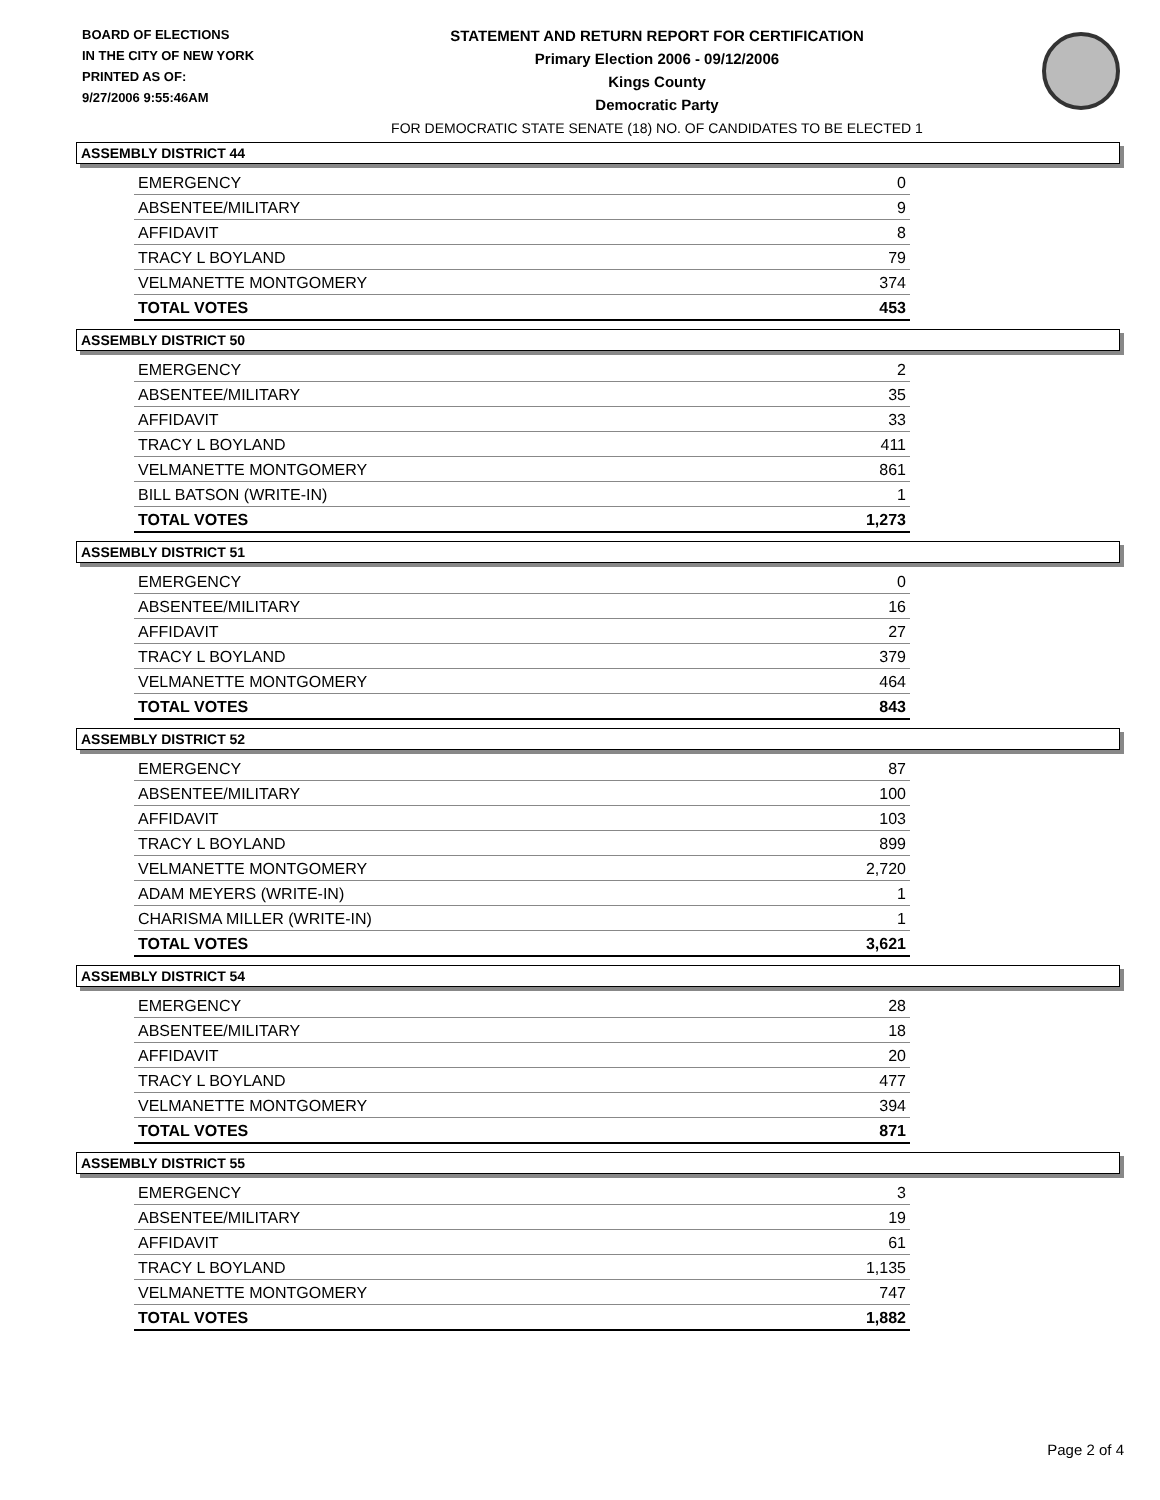BOARD OF ELECTIONS
IN THE CITY OF NEW YORK
PRINTED AS OF:
9/27/2006 9:55:46AM
STATEMENT AND RETURN REPORT FOR CERTIFICATION
Primary Election 2006 - 09/12/2006
Kings County
Democratic Party
FOR DEMOCRATIC STATE SENATE (18) NO. OF CANDIDATES TO BE ELECTED 1
ASSEMBLY DISTRICT 44
| EMERGENCY | 0 |
| ABSENTEE/MILITARY | 9 |
| AFFIDAVIT | 8 |
| TRACY L BOYLAND | 79 |
| VELMANETTE MONTGOMERY | 374 |
| TOTAL VOTES | 453 |
ASSEMBLY DISTRICT 50
| EMERGENCY | 2 |
| ABSENTEE/MILITARY | 35 |
| AFFIDAVIT | 33 |
| TRACY L BOYLAND | 411 |
| VELMANETTE MONTGOMERY | 861 |
| BILL BATSON (WRITE-IN) | 1 |
| TOTAL VOTES | 1,273 |
ASSEMBLY DISTRICT 51
| EMERGENCY | 0 |
| ABSENTEE/MILITARY | 16 |
| AFFIDAVIT | 27 |
| TRACY L BOYLAND | 379 |
| VELMANETTE MONTGOMERY | 464 |
| TOTAL VOTES | 843 |
ASSEMBLY DISTRICT 52
| EMERGENCY | 87 |
| ABSENTEE/MILITARY | 100 |
| AFFIDAVIT | 103 |
| TRACY L BOYLAND | 899 |
| VELMANETTE MONTGOMERY | 2,720 |
| ADAM MEYERS (WRITE-IN) | 1 |
| CHARISMA MILLER (WRITE-IN) | 1 |
| TOTAL VOTES | 3,621 |
ASSEMBLY DISTRICT 54
| EMERGENCY | 28 |
| ABSENTEE/MILITARY | 18 |
| AFFIDAVIT | 20 |
| TRACY L BOYLAND | 477 |
| VELMANETTE MONTGOMERY | 394 |
| TOTAL VOTES | 871 |
ASSEMBLY DISTRICT 55
| EMERGENCY | 3 |
| ABSENTEE/MILITARY | 19 |
| AFFIDAVIT | 61 |
| TRACY L BOYLAND | 1,135 |
| VELMANETTE MONTGOMERY | 747 |
| TOTAL VOTES | 1,882 |
Page 2 of 4